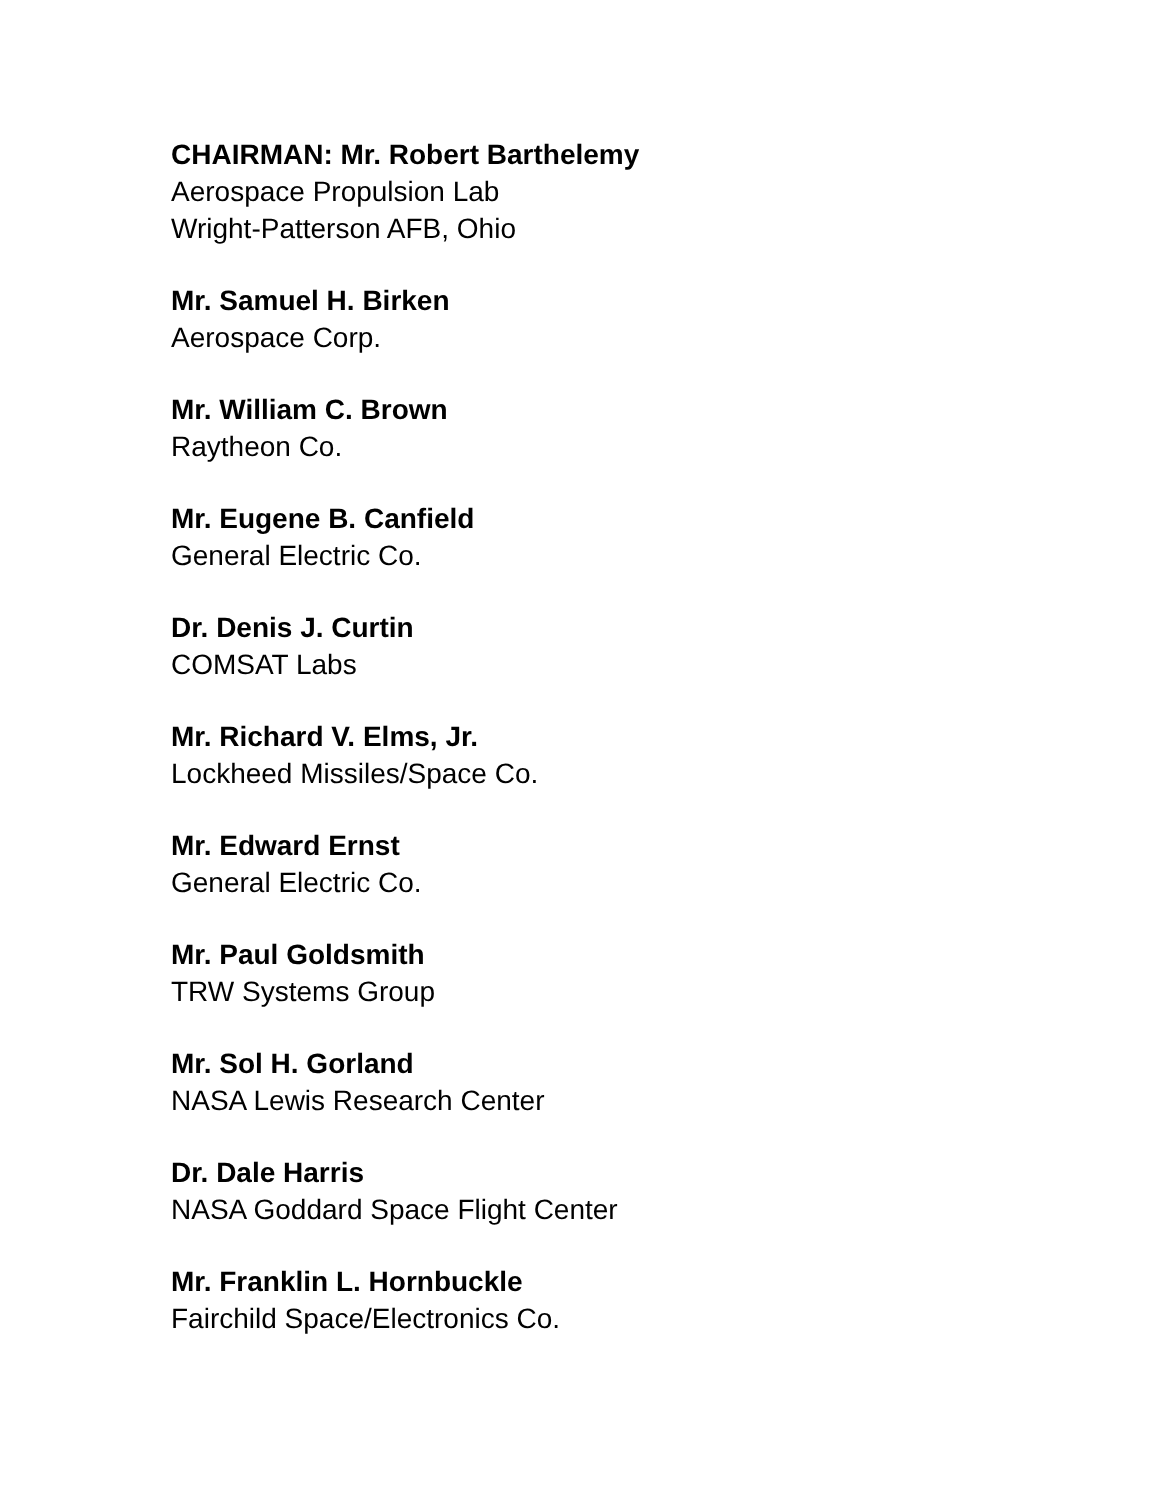CHAIRMAN: Mr. Robert Barthelemy
Aerospace Propulsion Lab
Wright-Patterson AFB, Ohio
Mr. Samuel H. Birken
Aerospace Corp.
Mr. William C. Brown
Raytheon Co.
Mr. Eugene B. Canfield
General Electric Co.
Dr. Denis J. Curtin
COMSAT Labs
Mr. Richard V. Elms, Jr.
Lockheed Missiles/Space Co.
Mr. Edward Ernst
General Electric Co.
Mr. Paul Goldsmith
TRW Systems Group
Mr. Sol H. Gorland
NASA Lewis Research Center
Dr. Dale Harris
NASA Goddard Space Flight Center
Mr. Franklin L. Hornbuckle
Fairchild Space/Electronics Co.